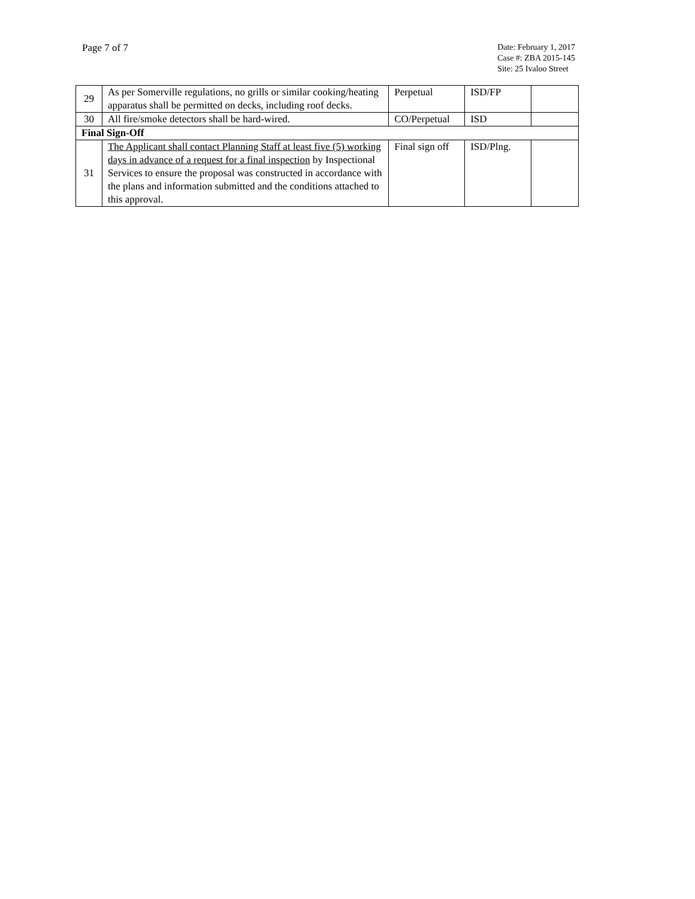Page 7 of 7
Date: February 1, 2017
Case #: ZBA 2015-145
Site: 25 Ivaloo Street
| 29 | As per Somerville regulations, no grills or similar cooking/heating apparatus shall be permitted on decks, including roof decks. | Perpetual | ISD/FP | |
| 30 | All fire/smoke detectors shall be hard-wired. | CO/Perpetual | ISD | |
| Final Sign-Off | | | | |
| 31 | The Applicant shall contact Planning Staff at least five (5) working days in advance of a request for a final inspection by Inspectional Services to ensure the proposal was constructed in accordance with the plans and information submitted and the conditions attached to this approval. | Final sign off | ISD/Plng. | |